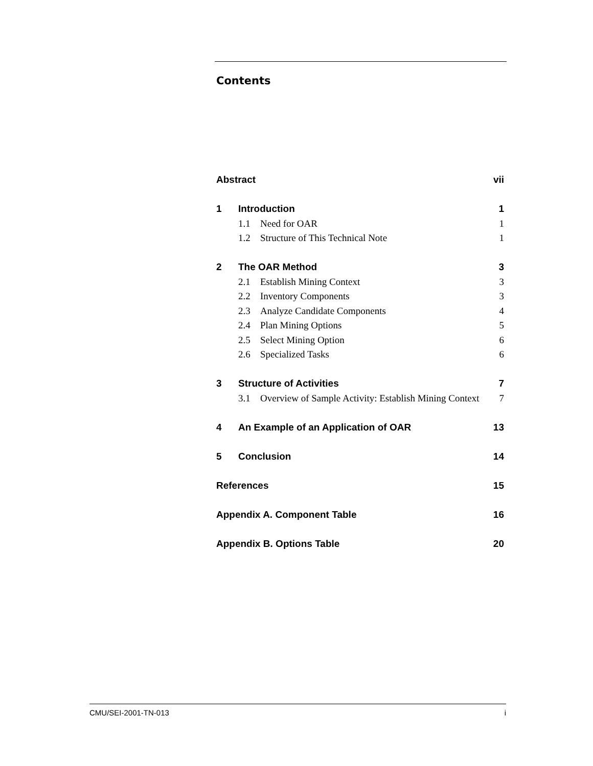Contents
Abstract vii
1 Introduction 1
1.1 Need for OAR 1
1.2 Structure of This Technical Note 1
2 The OAR Method 3
2.1 Establish Mining Context 3
2.2 Inventory Components 3
2.3 Analyze Candidate Components 4
2.4 Plan Mining Options 5
2.5 Select Mining Option 6
2.6 Specialized Tasks 6
3 Structure of Activities 7
3.1 Overview of Sample Activity: Establish Mining Context 7
4 An Example of an Application of OAR 13
5 Conclusion 14
References 15
Appendix A. Component Table 16
Appendix B. Options Table 20
CMU/SEI-2001-TN-013 i